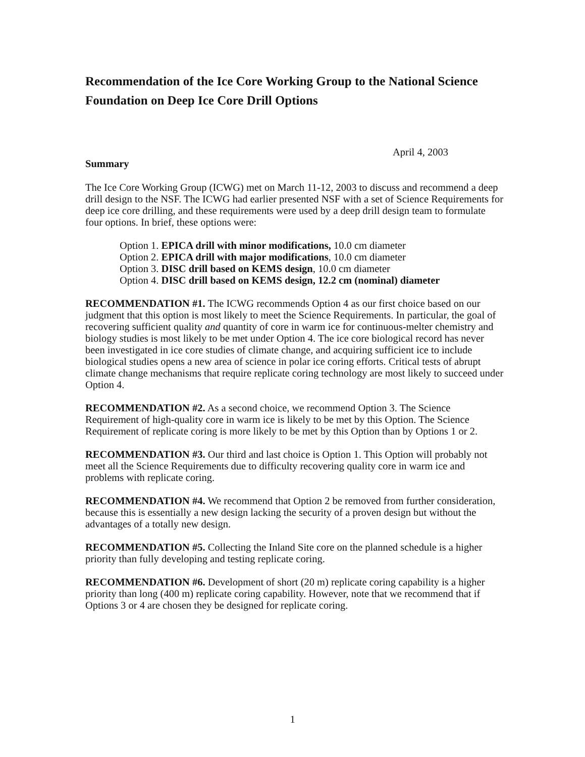Recommendation of the Ice Core Working Group to the National Science Foundation on Deep Ice Core Drill Options
April 4, 2003
Summary
The Ice Core Working Group (ICWG) met on March 11-12, 2003 to discuss and recommend a deep drill design to the NSF. The ICWG had earlier presented NSF with a set of Science Requirements for deep ice core drilling, and these requirements were used by a deep drill design team to formulate four options. In brief, these options were:
Option 1. EPICA drill with minor modifications, 10.0 cm diameter
Option 2. EPICA drill with major modifications, 10.0 cm diameter
Option 3. DISC drill based on KEMS design, 10.0 cm diameter
Option 4. DISC drill based on KEMS design, 12.2 cm (nominal) diameter
RECOMMENDATION #1. The ICWG recommends Option 4 as our first choice based on our judgment that this option is most likely to meet the Science Requirements. In particular, the goal of recovering sufficient quality and quantity of core in warm ice for continuous-melter chemistry and biology studies is most likely to be met under Option 4. The ice core biological record has never been investigated in ice core studies of climate change, and acquiring sufficient ice to include biological studies opens a new area of science in polar ice coring efforts. Critical tests of abrupt climate change mechanisms that require replicate coring technology are most likely to succeed under Option 4.
RECOMMENDATION #2. As a second choice, we recommend Option 3. The Science Requirement of high-quality core in warm ice is likely to be met by this Option. The Science Requirement of replicate coring is more likely to be met by this Option than by Options 1 or 2.
RECOMMENDATION #3. Our third and last choice is Option 1. This Option will probably not meet all the Science Requirements due to difficulty recovering quality core in warm ice and problems with replicate coring.
RECOMMENDATION #4. We recommend that Option 2 be removed from further consideration, because this is essentially a new design lacking the security of a proven design but without the advantages of a totally new design.
RECOMMENDATION #5. Collecting the Inland Site core on the planned schedule is a higher priority than fully developing and testing replicate coring.
RECOMMENDATION #6. Development of short (20 m) replicate coring capability is a higher priority than long (400 m) replicate coring capability. However, note that we recommend that if Options 3 or 4 are chosen they be designed for replicate coring.
1